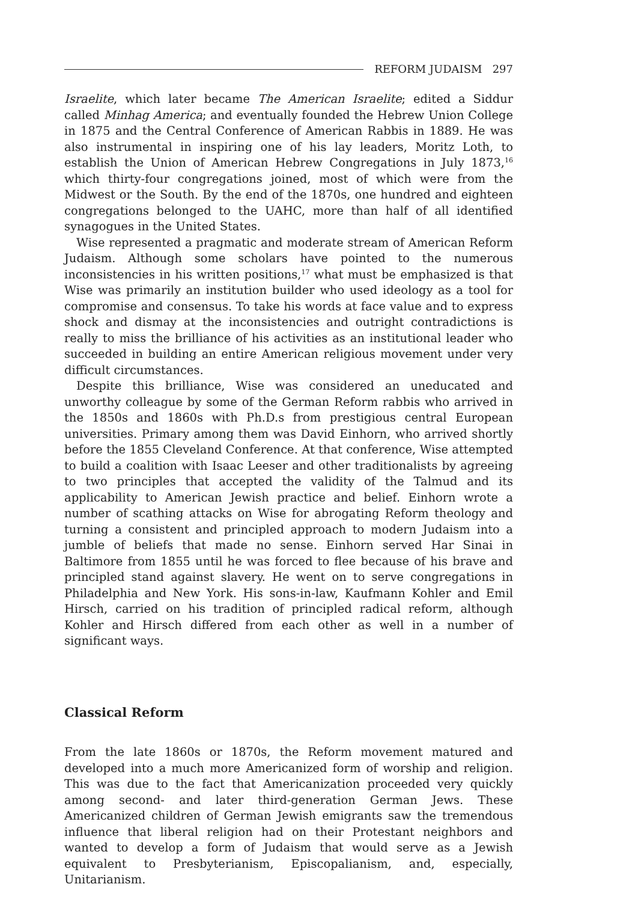REFORM JUDAISM 297
Israelite, which later became The American Israelite; edited a Siddur called Minhag America; and eventually founded the Hebrew Union College in 1875 and the Central Conference of American Rabbis in 1889. He was also instrumental in inspiring one of his lay leaders, Moritz Loth, to establish the Union of American Hebrew Congregations in July 1873,<sup>16</sup> which thirty-four congregations joined, most of which were from the Midwest or the South. By the end of the 1870s, one hundred and eighteen congregations belonged to the UAHC, more than half of all identified synagogues in the United States.
Wise represented a pragmatic and moderate stream of American Reform Judaism. Although some scholars have pointed to the numerous inconsistencies in his written positions,<sup>17</sup> what must be emphasized is that Wise was primarily an institution builder who used ideology as a tool for compromise and consensus. To take his words at face value and to express shock and dismay at the inconsistencies and outright contradictions is really to miss the brilliance of his activities as an institutional leader who succeeded in building an entire American religious movement under very difficult circumstances.
Despite this brilliance, Wise was considered an uneducated and unworthy colleague by some of the German Reform rabbis who arrived in the 1850s and 1860s with Ph.D.s from prestigious central European universities. Primary among them was David Einhorn, who arrived shortly before the 1855 Cleveland Conference. At that conference, Wise attempted to build a coalition with Isaac Leeser and other traditionalists by agreeing to two principles that accepted the validity of the Talmud and its applicability to American Jewish practice and belief. Einhorn wrote a number of scathing attacks on Wise for abrogating Reform theology and turning a consistent and principled approach to modern Judaism into a jumble of beliefs that made no sense. Einhorn served Har Sinai in Baltimore from 1855 until he was forced to flee because of his brave and principled stand against slavery. He went on to serve congregations in Philadelphia and New York. His sons-in-law, Kaufmann Kohler and Emil Hirsch, carried on his tradition of principled radical reform, although Kohler and Hirsch differed from each other as well in a number of significant ways.
Classical Reform
From the late 1860s or 1870s, the Reform movement matured and developed into a much more Americanized form of worship and religion. This was due to the fact that Americanization proceeded very quickly among second- and later third-generation German Jews. These Americanized children of German Jewish emigrants saw the tremendous influence that liberal religion had on their Protestant neighbors and wanted to develop a form of Judaism that would serve as a Jewish equivalent to Presbyterianism, Episcopalianism, and, especially, Unitarianism.